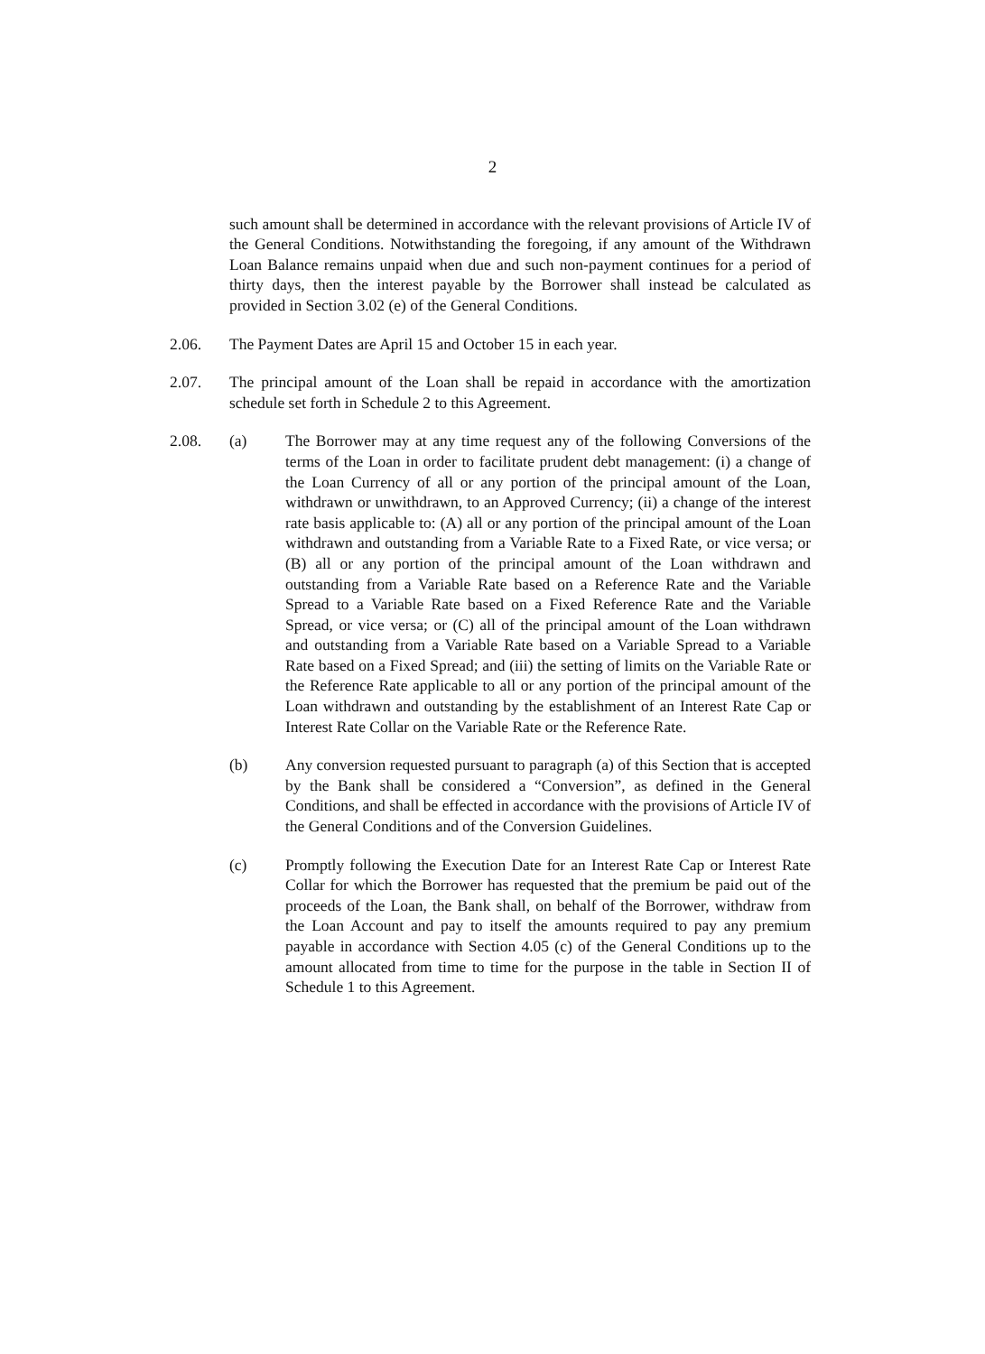2
such amount shall be determined in accordance with the relevant provisions of Article IV of the General Conditions. Notwithstanding the foregoing, if any amount of the Withdrawn Loan Balance remains unpaid when due and such non-payment continues for a period of thirty days, then the interest payable by the Borrower shall instead be calculated as provided in Section 3.02 (e) of the General Conditions.
2.06. The Payment Dates are April 15 and October 15 in each year.
2.07. The principal amount of the Loan shall be repaid in accordance with the amortization schedule set forth in Schedule 2 to this Agreement.
2.08. (a) The Borrower may at any time request any of the following Conversions of the terms of the Loan in order to facilitate prudent debt management: (i) a change of the Loan Currency of all or any portion of the principal amount of the Loan, withdrawn or unwithdrawn, to an Approved Currency; (ii) a change of the interest rate basis applicable to: (A) all or any portion of the principal amount of the Loan withdrawn and outstanding from a Variable Rate to a Fixed Rate, or vice versa; or (B) all or any portion of the principal amount of the Loan withdrawn and outstanding from a Variable Rate based on a Reference Rate and the Variable Spread to a Variable Rate based on a Fixed Reference Rate and the Variable Spread, or vice versa; or (C) all of the principal amount of the Loan withdrawn and outstanding from a Variable Rate based on a Variable Spread to a Variable Rate based on a Fixed Spread; and (iii) the setting of limits on the Variable Rate or the Reference Rate applicable to all or any portion of the principal amount of the Loan withdrawn and outstanding by the establishment of an Interest Rate Cap or Interest Rate Collar on the Variable Rate or the Reference Rate.
(b) Any conversion requested pursuant to paragraph (a) of this Section that is accepted by the Bank shall be considered a “Conversion”, as defined in the General Conditions, and shall be effected in accordance with the provisions of Article IV of the General Conditions and of the Conversion Guidelines.
(c) Promptly following the Execution Date for an Interest Rate Cap or Interest Rate Collar for which the Borrower has requested that the premium be paid out of the proceeds of the Loan, the Bank shall, on behalf of the Borrower, withdraw from the Loan Account and pay to itself the amounts required to pay any premium payable in accordance with Section 4.05 (c) of the General Conditions up to the amount allocated from time to time for the purpose in the table in Section II of Schedule 1 to this Agreement.